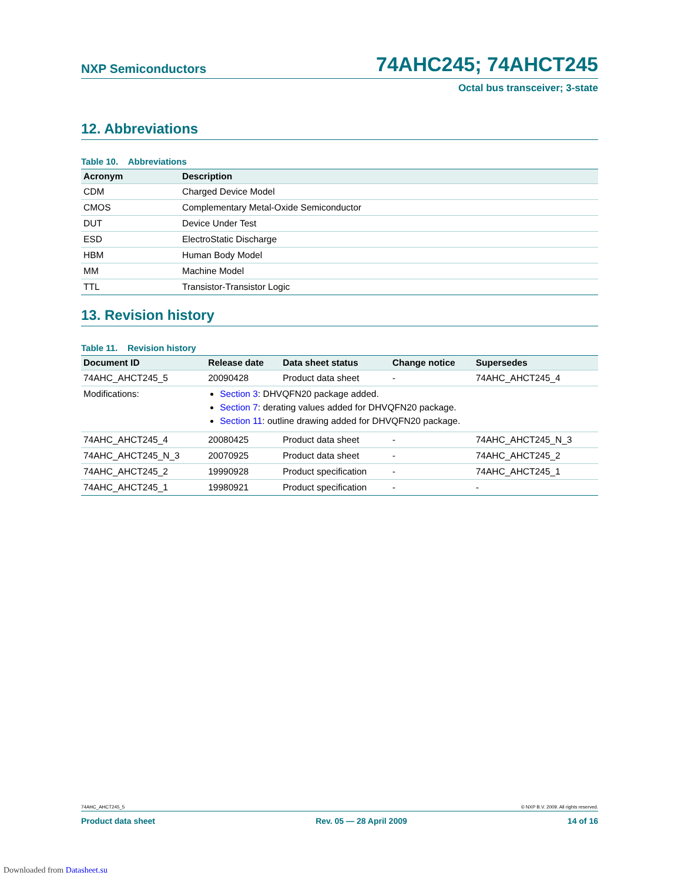NXP Semiconductors
74AHC245; 74AHCT245
Octal bus transceiver; 3-state
12. Abbreviations
Table 10. Abbreviations
| Acronym | Description |
| --- | --- |
| CDM | Charged Device Model |
| CMOS | Complementary Metal-Oxide Semiconductor |
| DUT | Device Under Test |
| ESD | ElectroStatic Discharge |
| HBM | Human Body Model |
| MM | Machine Model |
| TTL | Transistor-Transistor Logic |
13. Revision history
Table 11. Revision history
| Document ID | Release date | Data sheet status | Change notice | Supersedes |
| --- | --- | --- | --- | --- |
| 74AHC_AHCT245_5 | 20090428 | Product data sheet | - | 74AHC_AHCT245_4 |
| Modifications: | Section 3 : DHVQFN20 package added. Section 7 : derating values added for DHVQFN20 package. Section 11 : outline drawing added for DHVQFN20 package. | | | |
| 74AHC_AHCT245_4 | 20080425 | Product data sheet | - | 74AHC_AHCT245_N_3 |
| 74AHC_AHCT245_N_3 | 20070925 | Product data sheet | - | 74AHC_AHCT245_2 |
| 74AHC_AHCT245_2 | 19990928 | Product specification | - | 74AHC_AHCT245_1 |
| 74AHC_AHCT245_1 | 19980921 | Product specification | - | - |
74AHC_AHCT245_5 © NXP B.V. 2009. All rights reserved.
Product data sheet Rev. 05 — 28 April 2009 14 of 16
Downloaded from Datasheet.su